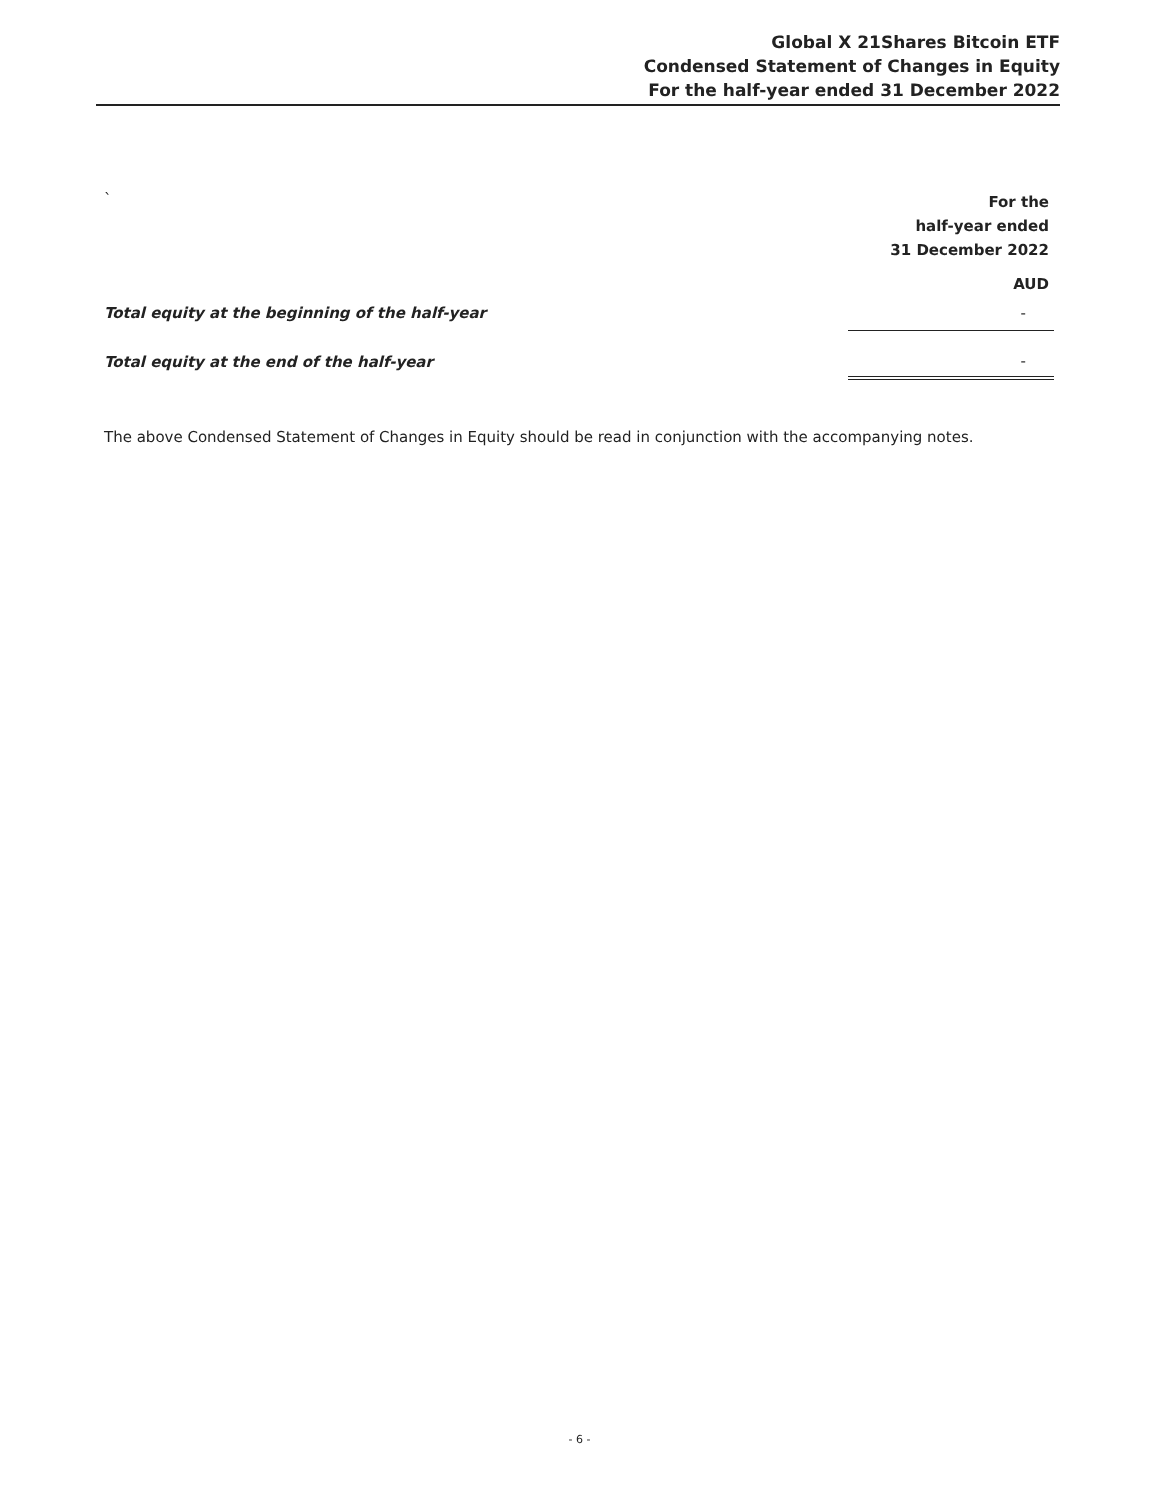Global X 21Shares Bitcoin ETF
Condensed Statement of Changes in Equity
For the half-year ended 31 December 2022
| ` | For the |
| | half-year ended |
| | 31 December 2022 |
| | AUD |
| Total equity at the beginning of the half-year | - |
| Total equity at the end of the half-year | - |
The above Condensed Statement of Changes in Equity should be read in conjunction with the accompanying notes.
- 6 -